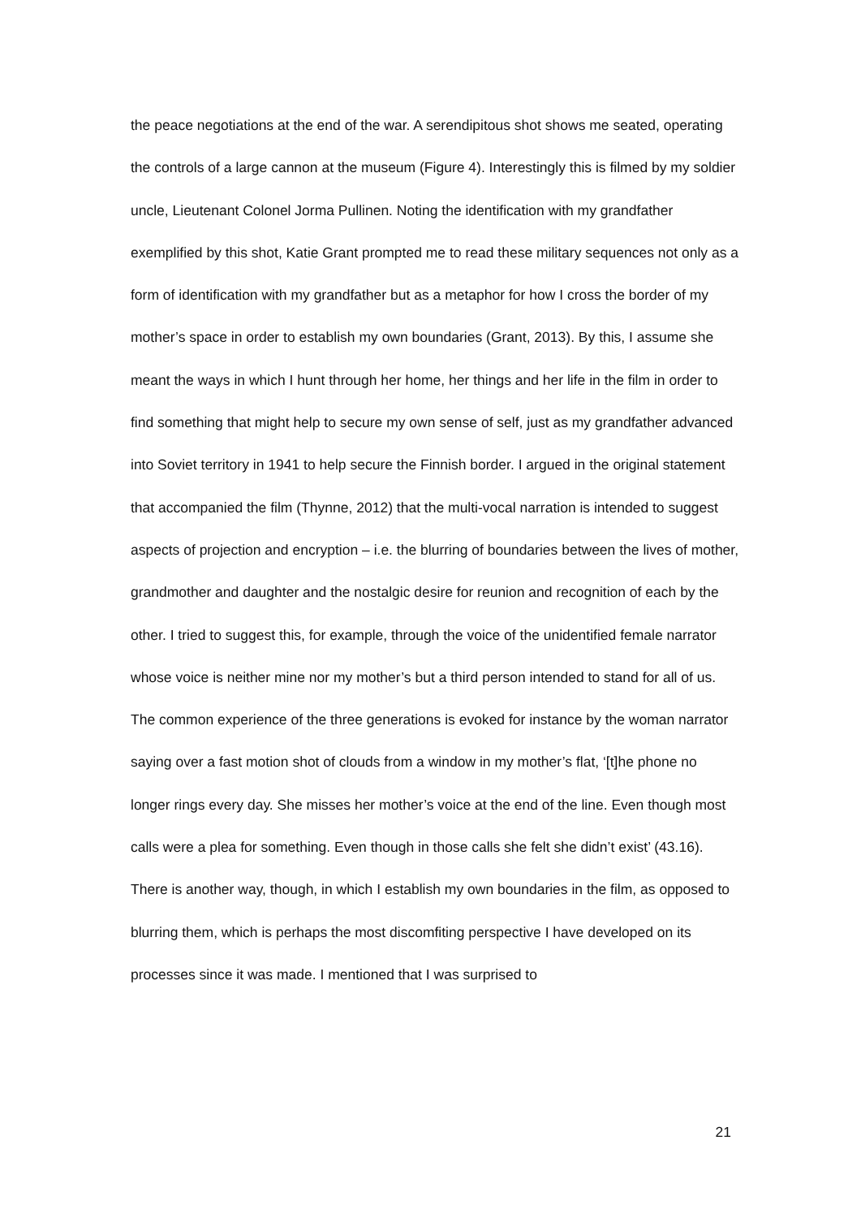the peace negotiations at the end of the war. A serendipitous shot shows me seated, operating the controls of a large cannon at the museum (Figure 4). Interestingly this is filmed by my soldier uncle, Lieutenant Colonel Jorma Pullinen. Noting the identification with my grandfather exemplified by this shot, Katie Grant prompted me to read these military sequences not only as a form of identification with my grandfather but as a metaphor for how I cross the border of my mother’s space in order to establish my own boundaries (Grant, 2013). By this, I assume she meant the ways in which I hunt through her home, her things and her life in the film in order to find something that might help to secure my own sense of self, just as my grandfather advanced into Soviet territory in 1941 to help secure the Finnish border. I argued in the original statement that accompanied the film (Thynne, 2012) that the multi-vocal narration is intended to suggest aspects of projection and encryption – i.e. the blurring of boundaries between the lives of mother, grandmother and daughter and the nostalgic desire for reunion and recognition of each by the other. I tried to suggest this, for example, through the voice of the unidentified female narrator whose voice is neither mine nor my mother’s but a third person intended to stand for all of us. The common experience of the three generations is evoked for instance by the woman narrator saying over a fast motion shot of clouds from a window in my mother’s flat, ‘[t]he phone no longer rings every day. She misses her mother’s voice at the end of the line. Even though most calls were a plea for something. Even though in those calls she felt she didn’t exist’ (43.16).
There is another way, though, in which I establish my own boundaries in the film, as opposed to blurring them, which is perhaps the most discomfiting perspective I have developed on its processes since it was made. I mentioned that I was surprised to
21